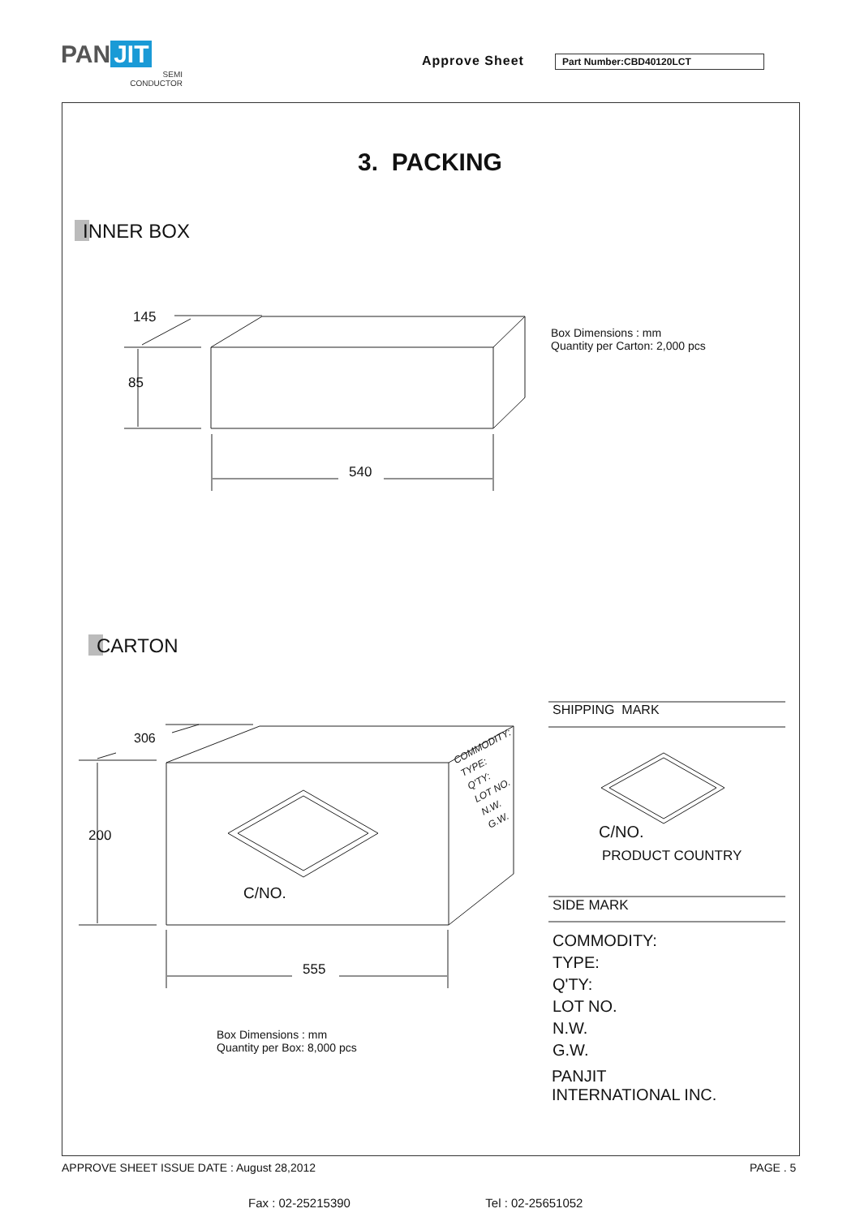PAN JIT
SEMI
CONDUCTOR
Approve Sheet Part Number:CBD40120LCT
3. PACKING
INNER BOX
145
85
540
Box Dimensions : mm
Quantity per Carton: 2,000 pcs
CARTON
306
200
555
C/NO.
COMMODITY:
TYPE:
Q'TY:
LOT NO.
N.W.
G.W.
Box Dimensions : mm
Quantity per Box: 8,000 pcs
SHIPPING MARK
C/NO.
PRODUCT COUNTRY
SIDE MARK
COMMODITY:
TYPE:
Q'TY:
LOT NO.
N.W.
G.W.
PANJIT
INTERNATIONAL INC.
APPROVE SHEET ISSUE DATE : August 28,2012
PAGE . 5
Fax : 02-25215390 Tel : 02-25651052